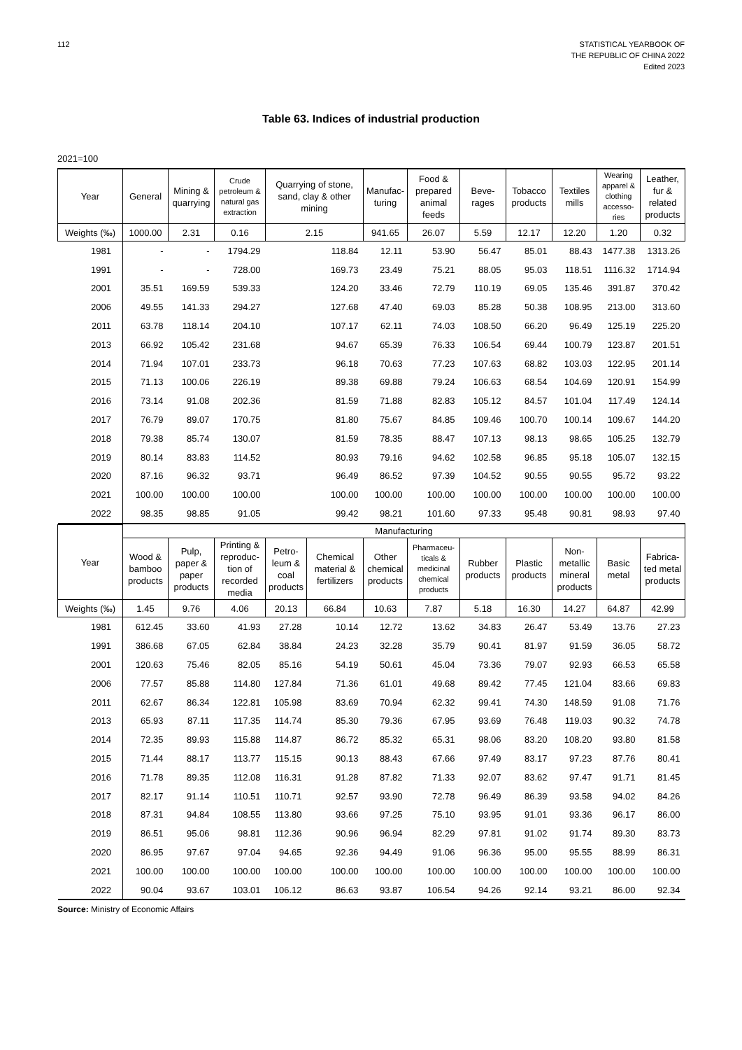112 STATISTICAL YEARBOOK OF
THE REPUBLIC OF CHINA 2022
Edited 2023
Table 63. Indices of industrial production
2021=100
| Year | General | Mining & quarrying | Crude petroleum & natural gas extraction | Quarrying of stone, sand, clay & other mining | Manufac-turing | Food & prepared animal feeds | Beve-rages | Tobacco products | Textiles mills | Wearing apparel & clothing accesso-ries | Leather, fur & related products |
| --- | --- | --- | --- | --- | --- | --- | --- | --- | --- | --- | --- |
| Weights (‰) | 1000.00 | 2.31 | 0.16 | 2.15 | 941.65 | 26.07 | 5.59 | 12.17 | 12.20 | 1.20 | 0.32 |
| 1981 | - | - | 1794.29 | 118.84 | 12.11 | 53.90 | 56.47 | 85.01 | 88.43 | 1477.38 | 1313.26 |
| 1991 | - | - | 728.00 | 169.73 | 23.49 | 75.21 | 88.05 | 95.03 | 118.51 | 1116.32 | 1714.94 |
| 2001 | 35.51 | 169.59 | 539.33 | 124.20 | 33.46 | 72.79 | 110.19 | 69.05 | 135.46 | 391.87 | 370.42 |
| 2006 | 49.55 | 141.33 | 294.27 | 127.68 | 47.40 | 69.03 | 85.28 | 50.38 | 108.95 | 213.00 | 313.60 |
| 2011 | 63.78 | 118.14 | 204.10 | 107.17 | 62.11 | 74.03 | 108.50 | 66.20 | 96.49 | 125.19 | 225.20 |
| 2013 | 66.92 | 105.42 | 231.68 | 94.67 | 65.39 | 76.33 | 106.54 | 69.44 | 100.79 | 123.87 | 201.51 |
| 2014 | 71.94 | 107.01 | 233.73 | 96.18 | 70.63 | 77.23 | 107.63 | 68.82 | 103.03 | 122.95 | 201.14 |
| 2015 | 71.13 | 100.06 | 226.19 | 89.38 | 69.88 | 79.24 | 106.63 | 68.54 | 104.69 | 120.91 | 154.99 |
| 2016 | 73.14 | 91.08 | 202.36 | 81.59 | 71.88 | 82.83 | 105.12 | 84.57 | 101.04 | 117.49 | 124.14 |
| 2017 | 76.79 | 89.07 | 170.75 | 81.80 | 75.67 | 84.85 | 109.46 | 100.70 | 100.14 | 109.67 | 144.20 |
| 2018 | 79.38 | 85.74 | 130.07 | 81.59 | 78.35 | 88.47 | 107.13 | 98.13 | 98.65 | 105.25 | 132.79 |
| 2019 | 80.14 | 83.83 | 114.52 | 80.93 | 79.16 | 94.62 | 102.58 | 96.85 | 95.18 | 105.07 | 132.15 |
| 2020 | 87.16 | 96.32 | 93.71 | 96.49 | 86.52 | 97.39 | 104.52 | 90.55 | 90.55 | 95.72 | 93.22 |
| 2021 | 100.00 | 100.00 | 100.00 | 100.00 | 100.00 | 100.00 | 100.00 | 100.00 | 100.00 | 100.00 | 100.00 |
| 2022 | 98.35 | 98.85 | 91.05 | 99.42 | 98.21 | 101.60 | 97.33 | 95.48 | 90.81 | 98.93 | 97.40 |
| Year | Manufacturing | | | | | | | | | | | |
| --- | --- | --- | --- | --- | --- | --- | --- | --- | --- | --- | --- | --- |
| | Wood & bamboo products | Pulp, paper & paper products | Printing & reproduc-tion of recorded media | Petro-leum & coal products | Chemical material & fertilizers | Other chemical products | Pharmaceu-ticals & medicinal chemical products | Rubber products | Plastic products | Non-metallic mineral products | Basic metal | Fabrica-ted metal products |
| Weights (‰) | 1.45 | 9.76 | 4.06 | 20.13 | 66.84 | 10.63 | 7.87 | 5.18 | 16.30 | 14.27 | 64.87 | 42.99 |
| 1981 | 612.45 | 33.60 | 41.93 | 27.28 | 10.14 | 12.72 | 13.62 | 34.83 | 26.47 | 53.49 | 13.76 | 27.23 |
| 1991 | 386.68 | 67.05 | 62.84 | 38.84 | 24.23 | 32.28 | 35.79 | 90.41 | 81.97 | 91.59 | 36.05 | 58.72 |
| 2001 | 120.63 | 75.46 | 82.05 | 85.16 | 54.19 | 50.61 | 45.04 | 73.36 | 79.07 | 92.93 | 66.53 | 65.58 |
| 2006 | 77.57 | 85.88 | 114.80 | 127.84 | 71.36 | 61.01 | 49.68 | 89.42 | 77.45 | 121.04 | 83.66 | 69.83 |
| 2011 | 62.67 | 86.34 | 122.81 | 105.98 | 83.69 | 70.94 | 62.32 | 99.41 | 74.30 | 148.59 | 91.08 | 71.76 |
| 2013 | 65.93 | 87.11 | 117.35 | 114.74 | 85.30 | 79.36 | 67.95 | 93.69 | 76.48 | 119.03 | 90.32 | 74.78 |
| 2014 | 72.35 | 89.93 | 115.88 | 114.87 | 86.72 | 85.32 | 65.31 | 98.06 | 83.20 | 108.20 | 93.80 | 81.58 |
| 2015 | 71.44 | 88.17 | 113.77 | 115.15 | 90.13 | 88.43 | 67.66 | 97.49 | 83.17 | 97.23 | 87.76 | 80.41 |
| 2016 | 71.78 | 89.35 | 112.08 | 116.31 | 91.28 | 87.82 | 71.33 | 92.07 | 83.62 | 97.47 | 91.71 | 81.45 |
| 2017 | 82.17 | 91.14 | 110.51 | 110.71 | 92.57 | 93.90 | 72.78 | 96.49 | 86.39 | 93.58 | 94.02 | 84.26 |
| 2018 | 87.31 | 94.84 | 108.55 | 113.80 | 93.66 | 97.25 | 75.10 | 93.95 | 91.01 | 93.36 | 96.17 | 86.00 |
| 2019 | 86.51 | 95.06 | 98.81 | 112.36 | 90.96 | 96.94 | 82.29 | 97.81 | 91.02 | 91.74 | 89.30 | 83.73 |
| 2020 | 86.95 | 97.67 | 97.04 | 94.65 | 92.36 | 94.49 | 91.06 | 96.36 | 95.00 | 95.55 | 88.99 | 86.31 |
| 2021 | 100.00 | 100.00 | 100.00 | 100.00 | 100.00 | 100.00 | 100.00 | 100.00 | 100.00 | 100.00 | 100.00 | 100.00 |
| 2022 | 90.04 | 93.67 | 103.01 | 106.12 | 86.63 | 93.87 | 106.54 | 94.26 | 92.14 | 93.21 | 86.00 | 92.34 |
Source: Ministry of Economic Affairs